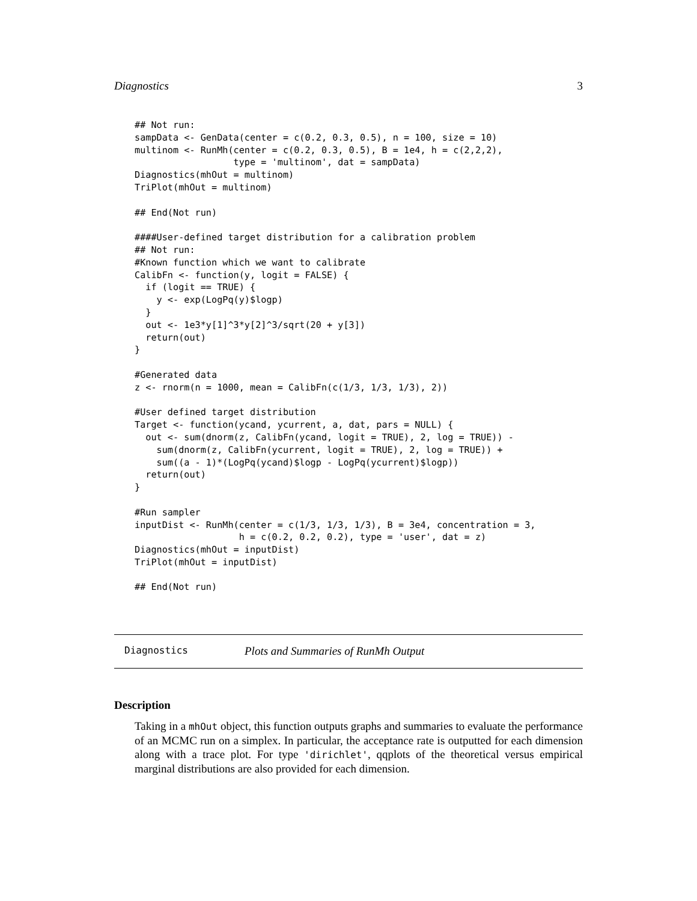Diagnostics 3
## Not run:
sampData <- GenData(center = c(0.2, 0.3, 0.5), n = 100, size = 10)
multinom <- RunMh(center = c(0.2, 0.3, 0.5), B = 1e4, h = c(2,2,2),
                  type = 'multinom', dat = sampData)
Diagnostics(mhOut = multinom)
TriPlot(mhOut = multinom)

## End(Not run)

####User-defined target distribution for a calibration problem
## Not run:
#Known function which we want to calibrate
CalibFn <- function(y, logit = FALSE) {
  if (logit == TRUE) {
    y <- exp(LogPq(y)$logp)
  }
  out <- 1e3*y[1]^3*y[2]^3/sqrt(20 + y[3])
  return(out)
}

#Generated data
z <- rnorm(n = 1000, mean = CalibFn(c(1/3, 1/3, 1/3), 2))

#User defined target distribution
Target <- function(ycand, ycurrent, a, dat, pars = NULL) {
  out <- sum(dnorm(z, CalibFn(ycand, logit = TRUE), 2, log = TRUE)) -
    sum(dnorm(z, CalibFn(ycurrent, logit = TRUE), 2, log = TRUE)) +
    sum((a - 1)*(LogPq(ycand)$logp - LogPq(ycurrent)$logp))
  return(out)
}

#Run sampler
inputDist <- RunMh(center = c(1/3, 1/3, 1/3), B = 3e4, concentration = 3,
                   h = c(0.2, 0.2, 0.2), type = 'user', dat = z)
Diagnostics(mhOut = inputDist)
TriPlot(mhOut = inputDist)

## End(Not run)
Diagnostics Plots and Summaries of RunMh Output
Description
Taking in a mhOut object, this function outputs graphs and summaries to evaluate the performance of an MCMC run on a simplex. In particular, the acceptance rate is outputted for each dimension along with a trace plot. For type 'dirichlet', qqplots of the theoretical versus empirical marginal distributions are also provided for each dimension.